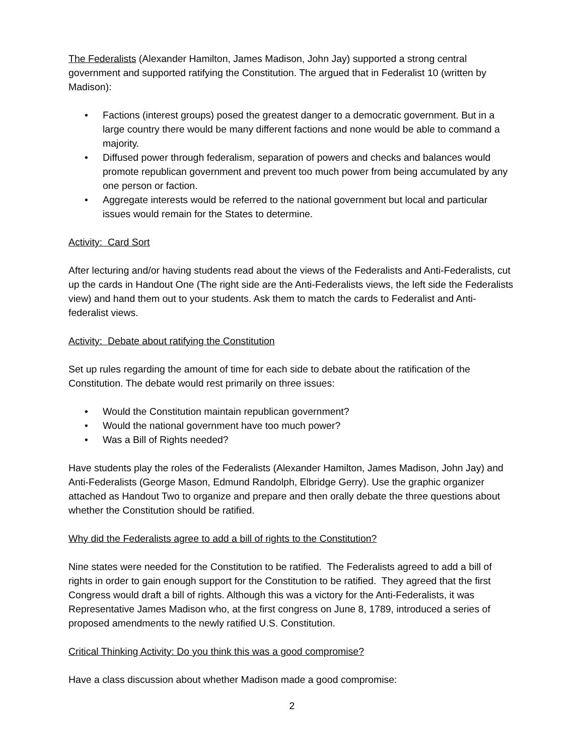The Federalists (Alexander Hamilton, James Madison, John Jay) supported a strong central government and supported ratifying the Constitution. The argued that in Federalist 10 (written by Madison):
• Factions (interest groups) posed the greatest danger to a democratic government. But in a large country there would be many different factions and none would be able to command a majority.
• Diffused power through federalism, separation of powers and checks and balances would promote republican government and prevent too much power from being accumulated by any one person or faction.
• Aggregate interests would be referred to the national government but local and particular issues would remain for the States to determine.
Activity: Card Sort
After lecturing and/or having students read about the views of the Federalists and Anti-Federalists, cut up the cards in Handout One (The right side are the Anti-Federalists views, the left side the Federalists view) and hand them out to your students. Ask them to match the cards to Federalist and Anti-federalist views.
Activity: Debate about ratifying the Constitution
Set up rules regarding the amount of time for each side to debate about the ratification of the Constitution. The debate would rest primarily on three issues:
• Would the Constitution maintain republican government?
• Would the national government have too much power?
• Was a Bill of Rights needed?
Have students play the roles of the Federalists (Alexander Hamilton, James Madison, John Jay) and Anti-Federalists (George Mason, Edmund Randolph, Elbridge Gerry). Use the graphic organizer attached as Handout Two to organize and prepare and then orally debate the three questions about whether the Constitution should be ratified.
Why did the Federalists agree to add a bill of rights to the Constitution?
Nine states were needed for the Constitution to be ratified. The Federalists agreed to add a bill of rights in order to gain enough support for the Constitution to be ratified. They agreed that the first Congress would draft a bill of rights. Although this was a victory for the Anti-Federalists, it was Representative James Madison who, at the first congress on June 8, 1789, introduced a series of proposed amendments to the newly ratified U.S. Constitution.
Critical Thinking Activity: Do you think this was a good compromise?
Have a class discussion about whether Madison made a good compromise:
2